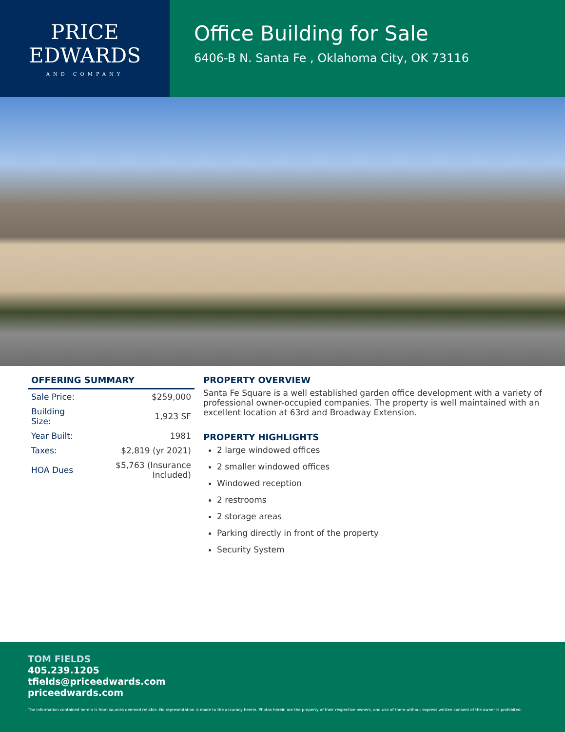PRICE
EDWARDS
AND COMPANY
Office Building for Sale
6406-B N. Santa Fe , Oklahoma City, OK 73116
OFFERING SUMMARY
| Sale Price: | $259,000 |
| Building Size: | 1,923 SF |
| Year Built: | 1981 |
| Taxes: | $2,819 (yr 2021) |
| HOA Dues | $5,763 (Insurance Included) |
PROPERTY OVERVIEW
Santa Fe Square is a well established garden office development with a variety of professional owner-occupied companies. The property is well maintained with an excellent location at 63rd and Broadway Extension.
PROPERTY HIGHLIGHTS
2 large windowed offices
2 smaller windowed offices
Windowed reception
2 restrooms
2 storage areas
Parking directly in front of the property
Security System
TOM FIELDS
405.239.1205
tfields@priceedwards.com
priceedwards.com
The information contained herein is from sources deemed reliable. No representation is made to the accuracy herein. Photos herein are the property of their respective owners, and use of them without express written consent of the owner is prohibited.